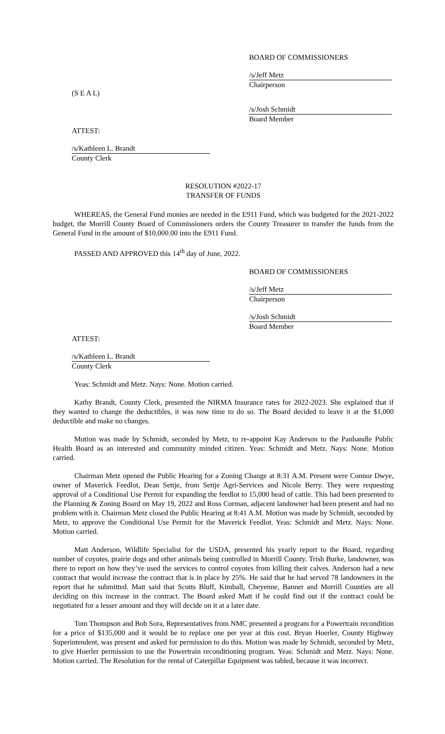BOARD OF COMMISSIONERS
/s/Jeff Metz
Chairperson
(S E A L)
/s/Josh Schmidt
Board Member
ATTEST:
/s/Kathleen L. Brandt
County Clerk
RESOLUTION #2022-17
TRANSFER OF FUNDS
WHEREAS, the General Fund monies are needed in the E911 Fund, which was budgeted for the 2021-2022 budget, the Morrill County Board of Commissioners orders the County Treasurer to transfer the funds from the General Fund in the amount of $10,000.00 into the E911 Fund.
PASSED AND APPROVED this 14<sup>th</sup> day of June, 2022.
BOARD OF COMMISSIONERS
/s/Jeff Metz
Chairperson
/s/Josh Schmidt
Board Member
ATTEST:
/s/Kathleen L. Brandt
County Clerk
Yeas: Schmidt and Metz. Nays: None. Motion carried.
Kathy Brandt, County Clerk, presented the NIRMA Insurance rates for 2022-2023. She explained that if they wanted to change the deductibles, it was now time to do so. The Board decided to leave it at the $1,000 deductible and make no changes.
Motion was made by Schmidt, seconded by Metz, to re-appoint Kay Anderson to the Panhandle Public Health Board as an interested and community minded citizen. Yeas: Schmidt and Metz. Nays: None. Motion carried.
Chairman Metz opened the Public Hearing for a Zoning Change at 8:31 A.M. Present were Connor Dwye, owner of Maverick Feedlot, Dean Settje, from Settje Agri-Services and Nicole Berry. They were requesting approval of a Conditional Use Permit for expanding the feedlot to 15,000 head of cattle. This had been presented to the Planning & Zoning Board on May 19, 2022 and Ross Corman, adjacent landowner had been present and had no problem with it. Chairman Metz closed the Public Hearing at 8:41 A.M. Motion was made by Schmidt, seconded by Metz, to approve the Conditional Use Permit for the Maverick Feedlot. Yeas: Schmidt and Metz. Nays: None. Motion carried.
Matt Anderson, Wildlife Specialist for the USDA, presented his yearly report to the Board, regarding number of coyotes, prairie dogs and other animals being controlled in Morrill County. Trish Burke, landowner, was there to report on how they’ve used the services to control coyotes from killing their calves. Anderson had a new contract that would increase the contract that is in place by 25%. He said that he had served 78 landowners in the report that he submitted. Matt said that Scotts Bluff, Kimball, Cheyenne, Banner and Morrill Counties are all deciding on this increase in the contract. The Board asked Matt if he could find out if the contract could be negotiated for a lesser amount and they will decide on it at a later date.
Tom Thompson and Bob Sora, Representatives from NMC presented a program for a Powertrain recondition for a price of $135,000 and it would be to replace one per year at this cost. Bryan Hoerler, County Highway Superintendent, was present and asked for permission to do this. Motion was made by Schmidt, seconded by Metz, to give Hoerler permission to use the Powertrain reconditioning program. Yeas: Schmidt and Metz. Nays: None. Motion carried. The Resolution for the rental of Caterpillar Equipment was tabled, because it was incorrect.